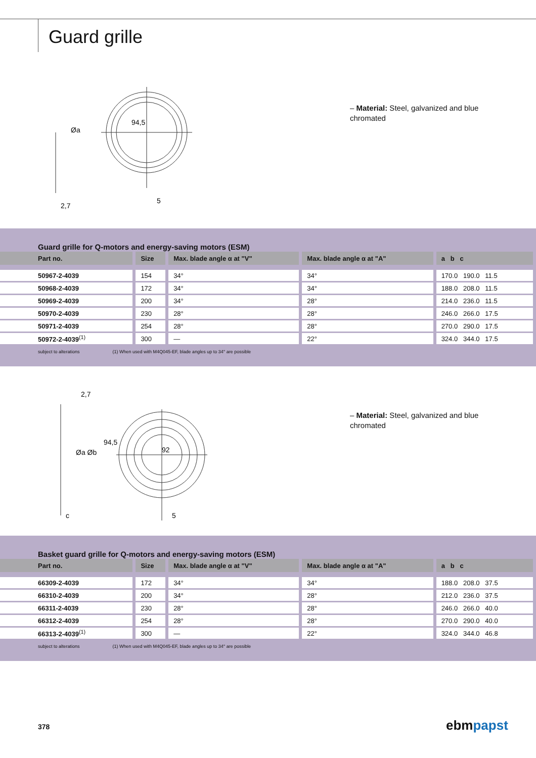Guard grille
94,5
2,7
5
Øa
– Material: Steel, galvanized and blue chromated
Guard grille for Q-motors and energy-saving motors (ESM)
| Part no. | Size | Max. blade angle α at "V" | Max. blade angle α at "A" | a b c |
| --- | --- | --- | --- | --- |
| 50967-2-4039 | 154 | 34° | 34° | 170.0 190.0 11.5 |
| 50968-2-4039 | 172 | 34° | 34° | 188.0 208.0 11.5 |
| 50969-2-4039 | 200 | 34° | 28° | 214.0 236.0 11.5 |
| 50970-2-4039 | 230 | 28° | 28° | 246.0 266.0 17.5 |
| 50971-2-4039 | 254 | 28° | 28° | 270.0 290.0 17.5 |
| 50972-2-4039<sup>(1)</sup> | 300 | — | 22° | 324.0 344.0 17.5 |
subject to alterations (1) When used with M4Q045-EF, blade angles up to 34° are possible
94,5
2,7
92
c
5
Øa Øb
– Material: Steel, galvanized and blue chromated
Basket guard grille for Q-motors and energy-saving motors (ESM)
| Part no. | Size | Max. blade angle α at "V" | Max. blade angle α at "A" | a b c |
| --- | --- | --- | --- | --- |
| 66309-2-4039 | 172 | 34° | 34° | 188.0 208.0 37.5 |
| 66310-2-4039 | 200 | 34° | 28° | 212.0 236.0 37.5 |
| 66311-2-4039 | 230 | 28° | 28° | 246.0 266.0 40.0 |
| 66312-2-4039 | 254 | 28° | 28° | 270.0 290.0 40.0 |
| 66313-2-4039<sup>(1)</sup> | 300 | — | 22° | 324.0 344.0 46.8 |
subject to alterations (1) When used with M4Q045-EF, blade angles up to 34° are possible
378 ebmpapst